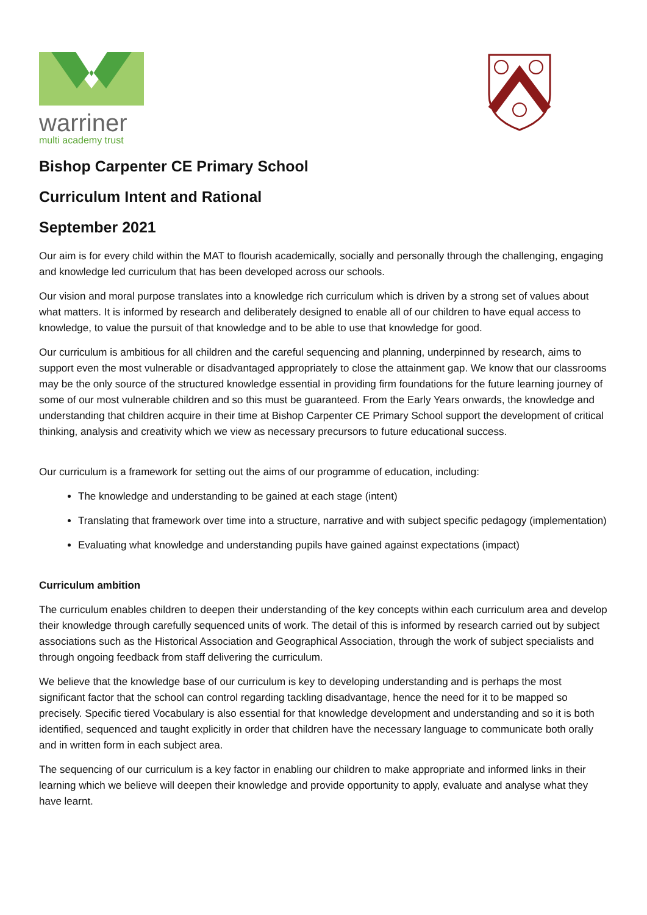warriner
multi academy trust
Bishop Carpenter CE Primary School
Curriculum Intent and Rational
September 2021
Our aim is for every child within the MAT to flourish academically, socially and personally through the challenging, engaging and knowledge led curriculum that has been developed across our schools.
Our vision and moral purpose translates into a knowledge rich curriculum which is driven by a strong set of values about what matters. It is informed by research and deliberately designed to enable all of our children to have equal access to knowledge, to value the pursuit of that knowledge and to be able to use that knowledge for good.
Our curriculum is ambitious for all children and the careful sequencing and planning, underpinned by research, aims to support even the most vulnerable or disadvantaged appropriately to close the attainment gap. We know that our classrooms may be the only source of the structured knowledge essential in providing firm foundations for the future learning journey of some of our most vulnerable children and so this must be guaranteed. From the Early Years onwards, the knowledge and understanding that children acquire in their time at Bishop Carpenter CE Primary School support the development of critical thinking, analysis and creativity which we view as necessary precursors to future educational success.
Our curriculum is a framework for setting out the aims of our programme of education, including:
The knowledge and understanding to be gained at each stage (intent)
Translating that framework over time into a structure, narrative and with subject specific pedagogy (implementation)
Evaluating what knowledge and understanding pupils have gained against expectations (impact)
Curriculum ambition
The curriculum enables children to deepen their understanding of the key concepts within each curriculum area and develop their knowledge through carefully sequenced units of work. The detail of this is informed by research carried out by subject associations such as the Historical Association and Geographical Association, through the work of subject specialists and through ongoing feedback from staff delivering the curriculum.
We believe that the knowledge base of our curriculum is key to developing understanding and is perhaps the most significant factor that the school can control regarding tackling disadvantage, hence the need for it to be mapped so precisely. Specific tiered Vocabulary is also essential for that knowledge development and understanding and so it is both identified, sequenced and taught explicitly in order that children have the necessary language to communicate both orally and in written form in each subject area.
The sequencing of our curriculum is a key factor in enabling our children to make appropriate and informed links in their learning which we believe will deepen their knowledge and provide opportunity to apply, evaluate and analyse what they have learnt.